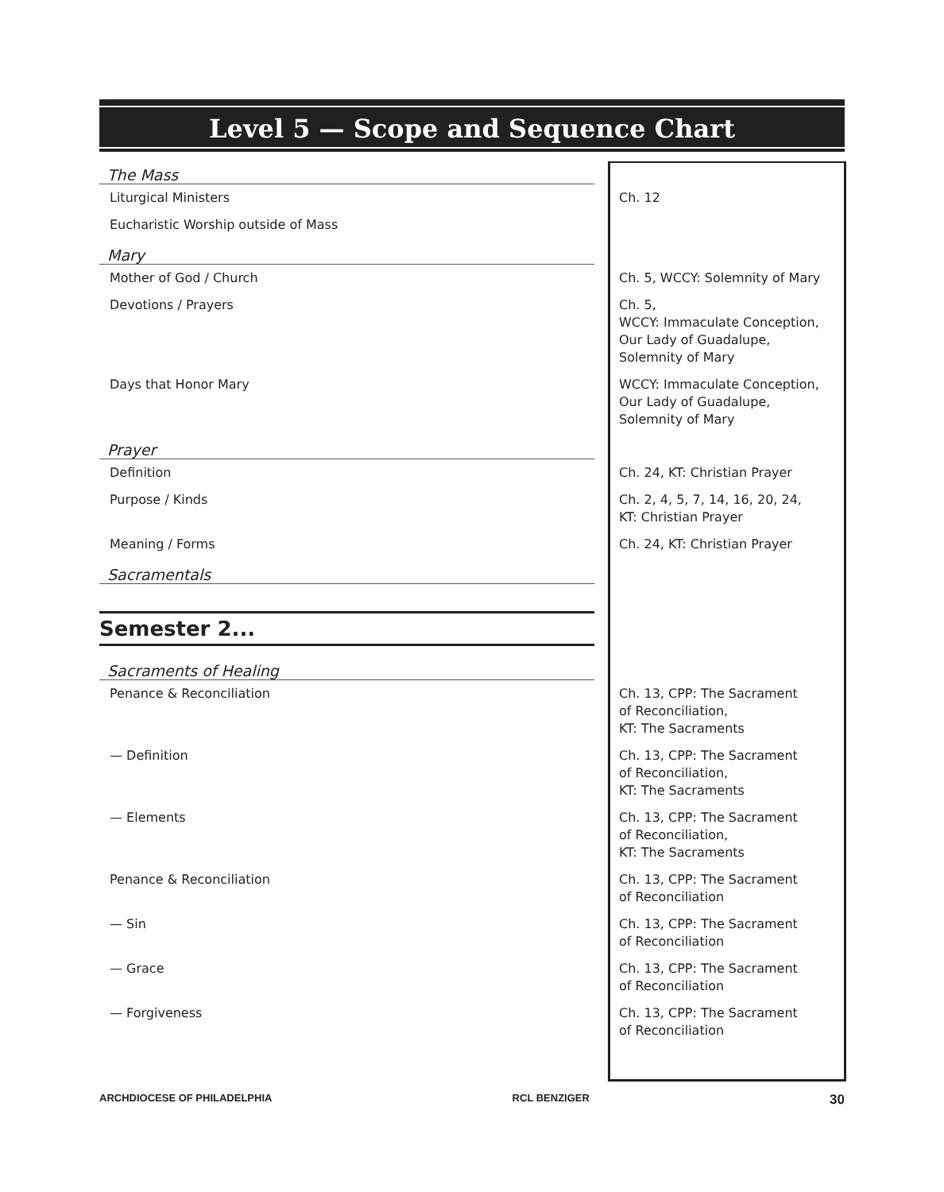Level 5 — Scope and Sequence Chart
| The Mass | |
| Liturgical Ministers | Ch. 12 |
| Eucharistic Worship outside of Mass | |
| Mary | |
| Mother of God / Church | Ch. 5, WCCY: Solemnity of Mary |
| Devotions / Prayers | Ch. 5, WCCY: Immaculate Conception, Our Lady of Guadalupe, Solemnity of Mary |
| Days that Honor Mary | WCCY: Immaculate Conception, Our Lady of Guadalupe, Solemnity of Mary |
| Prayer | |
| Definition | Ch. 24, KT: Christian Prayer |
| Purpose / Kinds | Ch. 2, 4, 5, 7, 14, 16, 20, 24, KT: Christian Prayer |
| Meaning / Forms | Ch. 24, KT: Christian Prayer |
| Sacramentals | |
| Semester 2... | |
| Sacraments of Healing | |
| Penance & Reconciliation | Ch. 13, CPP: The Sacrament of Reconciliation, KT: The Sacraments |
| — Definition | Ch. 13, CPP: The Sacrament of Reconciliation, KT: The Sacraments |
| — Elements | Ch. 13, CPP: The Sacrament of Reconciliation, KT: The Sacraments |
| Penance & Reconciliation | Ch. 13, CPP: The Sacrament of Reconciliation |
| — Sin | Ch. 13, CPP: The Sacrament of Reconciliation |
| — Grace | Ch. 13, CPP: The Sacrament of Reconciliation |
| — Forgiveness | Ch. 13, CPP: The Sacrament of Reconciliation |
ARCHDIOCESE OF PHILADELPHIA RCL BENZIGER 30